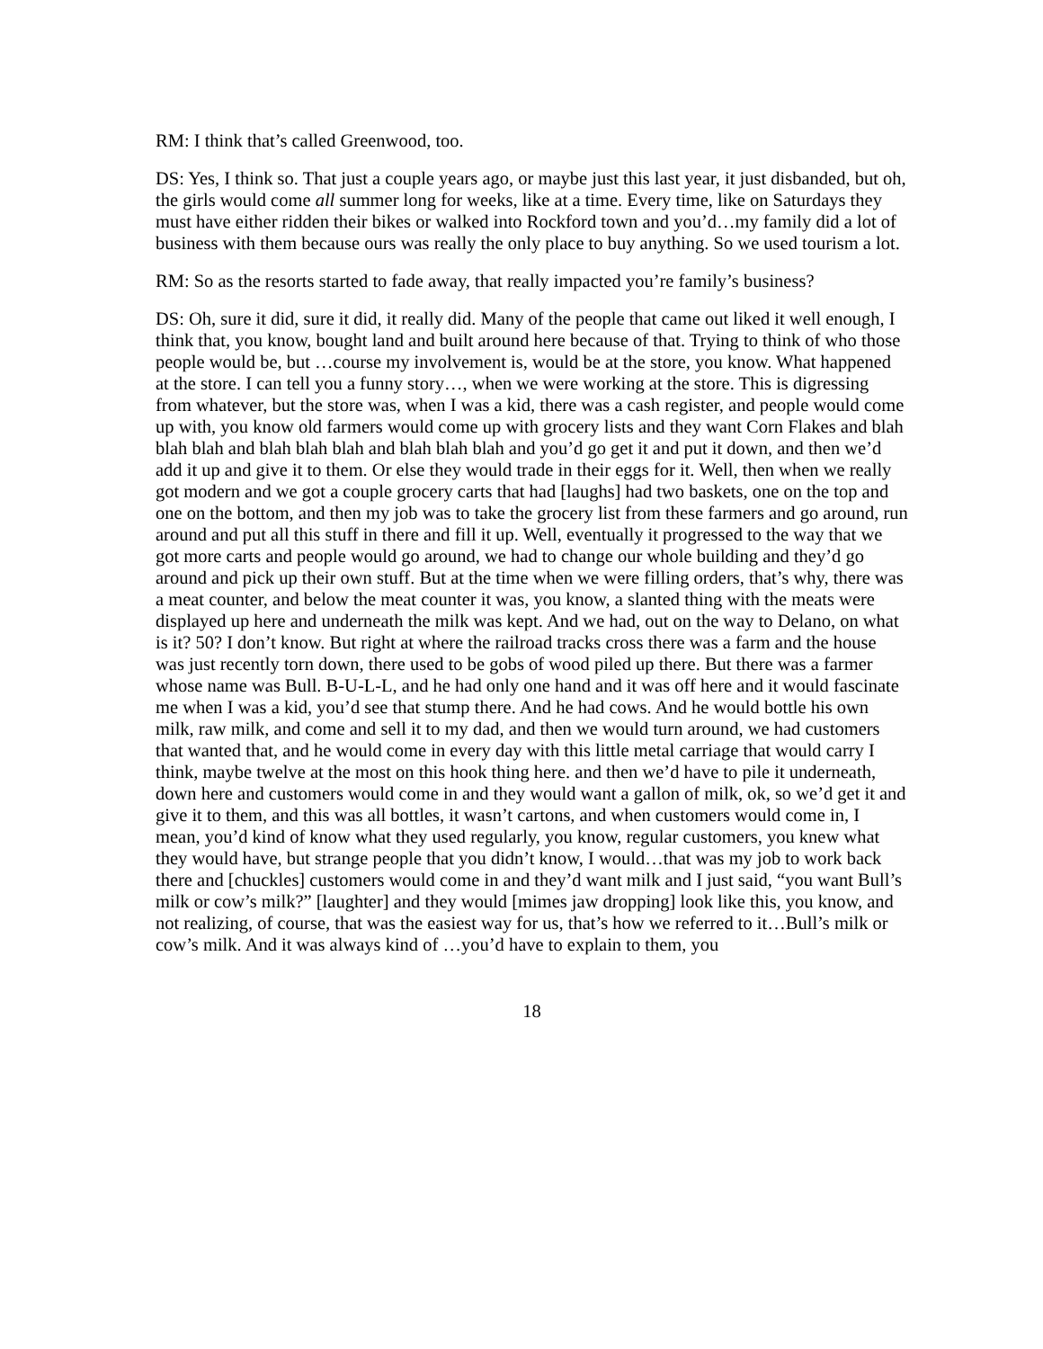RM: I think that’s called Greenwood, too.
DS: Yes, I think so. That just a couple years ago, or maybe just this last year, it just disbanded, but oh, the girls would come all summer long for weeks, like at a time. Every time, like on Saturdays they must have either ridden their bikes or walked into Rockford town and you’d…my family did a lot of business with them because ours was really the only place to buy anything. So we used tourism a lot.
RM: So as the resorts started to fade away, that really impacted you’re family’s business?
DS: Oh, sure it did, sure it did, it really did. Many of the people that came out liked it well enough, I think that, you know, bought land and built around here because of that. Trying to think of who those people would be, but …course my involvement is, would be at the store, you know. What happened at the store. I can tell you a funny story…, when we were working at the store. This is digressing from whatever, but the store was, when I was a kid, there was a cash register, and people would come up with, you know old farmers would come up with grocery lists and they want Corn Flakes and blah blah blah and blah blah blah and blah blah blah and you’d go get it and put it down, and then we’d add it up and give it to them. Or else they would trade in their eggs for it. Well, then when we really got modern and we got a couple grocery carts that had [laughs] had two baskets, one on the top and one on the bottom, and then my job was to take the grocery list from these farmers and go around, run around and put all this stuff in there and fill it up. Well, eventually it progressed to the way that we got more carts and people would go around, we had to change our whole building and they’d go around and pick up their own stuff. But at the time when we were filling orders, that’s why, there was a meat counter, and below the meat counter it was, you know, a slanted thing with the meats were displayed up here and underneath the milk was kept. And we had, out on the way to Delano, on what is it? 50? I don’t know. But right at where the railroad tracks cross there was a farm and the house was just recently torn down, there used to be gobs of wood piled up there. But there was a farmer whose name was Bull. B-U-L-L, and he had only one hand and it was off here and it would fascinate me when I was a kid, you’d see that stump there. And he had cows. And he would bottle his own milk, raw milk, and come and sell it to my dad, and then we would turn around, we had customers that wanted that, and he would come in every day with this little metal carriage that would carry I think, maybe twelve at the most on this hook thing here. and then we’d have to pile it underneath, down here and customers would come in and they would want a gallon of milk, ok, so we’d get it and give it to them, and this was all bottles, it wasn’t cartons, and when customers would come in, I mean, you’d kind of know what they used regularly, you know, regular customers, you knew what they would have, but strange people that you didn’t know, I would…that was my job to work back there and [chuckles] customers would come in and they’d want milk and I just said, “you want Bull’s milk or cow’s milk?” [laughter] and they would [mimes jaw dropping] look like this, you know, and not realizing, of course, that was the easiest way for us, that’s how we referred to it…Bull’s milk or cow’s milk. And it was always kind of …you’d have to explain to them, you
18